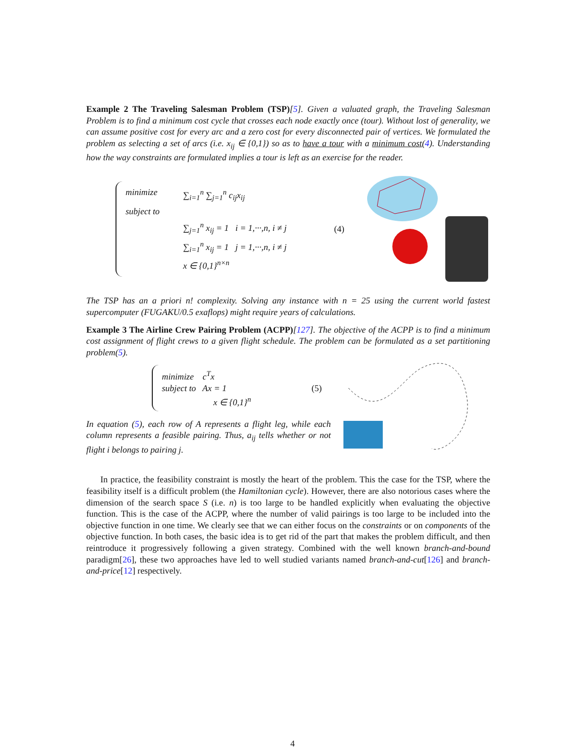Example 2 The Traveling Salesman Problem (TSP)[5]. Given a valuated graph, the Traveling Salesman Problem is to find a minimum cost cycle that crosses each node exactly once (tour). Without lost of generality, we can assume positive cost for every arc and a zero cost for every disconnected pair of vertices. We formulated the problem as selecting a set of arcs (i.e. x<sub>ij</sub> ∈ {0,1}) so as to have a tour with a minimum cost(4). Understanding how the way constraints are formulated implies a tour is left as an exercise for the reader.
minimize ∑<sub>i=1</sub><sup>n</sup> ∑<sub>j=1</sub><sup>n</sup> c<sub>ij</sub>x<sub>ij</sub>
subject to
∑<sub>j=1</sub><sup>n</sup> x<sub>ij</sub> = 1 i = 1,···,n, i ≠ j
∑<sub>i=1</sub><sup>n</sup> x<sub>ij</sub> = 1 j = 1,···,n, i ≠ j
x ∈ {0,1}<sup>n×n</sup>
(4)
The TSP has an a priori n! complexity. Solving any instance with n = 25 using the current world fastest supercomputer (FUGAKU/0.5 exaflops) might require years of calculations.
Example 3 The Airline Crew Pairing Problem (ACPP)[127]. The objective of the ACPP is to find a minimum cost assignment of flight crews to a given flight schedule. The problem can be formulated as a set partitioning problem(5).
minimize c<sup>T</sup>x
subject to Ax = 1
x ∈ {0,1}<sup>n</sup>
(5)
In equation (5), each row of A represents a flight leg, while each column represents a feasible pairing. Thus, a<sub>ij</sub> tells whether or not flight i belongs to pairing j.
In practice, the feasibility constraint is mostly the heart of the problem. This the case for the TSP, where the feasibility itself is a difficult problem (the Hamiltonian cycle). However, there are also notorious cases where the dimension of the search space S (i.e. n) is too large to be handled explicitly when evaluating the objective function. This is the case of the ACPP, where the number of valid pairings is too large to be included into the objective function in one time. We clearly see that we can either focus on the constraints or on components of the objective function. In both cases, the basic idea is to get rid of the part that makes the problem difficult, and then reintroduce it progressively following a given strategy. Combined with the well known branch-and-bound paradigm[26], these two approaches have led to well studied variants named branch-and-cut[126] and branch-and-price[12] respectively.
4